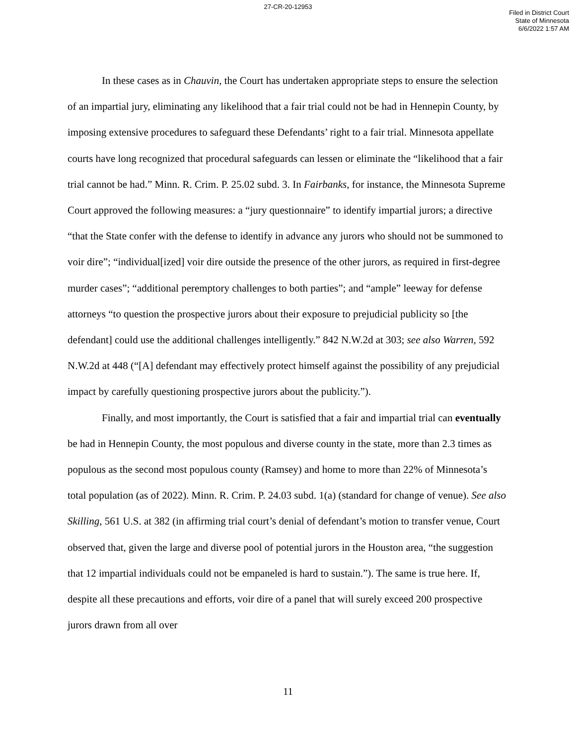27-CR-20-12953
Filed in District Court
State of Minnesota
6/6/2022 1:57 AM
In these cases as in Chauvin, the Court has undertaken appropriate steps to ensure the selection of an impartial jury, eliminating any likelihood that a fair trial could not be had in Hennepin County, by imposing extensive procedures to safeguard these Defendants’ right to a fair trial. Minnesota appellate courts have long recognized that procedural safeguards can lessen or eliminate the “likelihood that a fair trial cannot be had.” Minn. R. Crim. P. 25.02 subd. 3. In Fairbanks, for instance, the Minnesota Supreme Court approved the following measures: a “jury questionnaire” to identify impartial jurors; a directive “that the State confer with the defense to identify in advance any jurors who should not be summoned to voir dire”; “individual[ized] voir dire outside the presence of the other jurors, as required in first-degree murder cases”; “additional peremptory challenges to both parties”; and “ample” leeway for defense attorneys “to question the prospective jurors about their exposure to prejudicial publicity so [the defendant] could use the additional challenges intelligently.” 842 N.W.2d at 303; see also Warren, 592 N.W.2d at 448 (“[A] defendant may effectively protect himself against the possibility of any prejudicial impact by carefully questioning prospective jurors about the publicity.”).
Finally, and most importantly, the Court is satisfied that a fair and impartial trial can eventually be had in Hennepin County, the most populous and diverse county in the state, more than 2.3 times as populous as the second most populous county (Ramsey) and home to more than 22% of Minnesota’s total population (as of 2022). Minn. R. Crim. P. 24.03 subd. 1(a) (standard for change of venue). See also Skilling, 561 U.S. at 382 (in affirming trial court’s denial of defendant’s motion to transfer venue, Court observed that, given the large and diverse pool of potential jurors in the Houston area, “the suggestion that 12 impartial individuals could not be empaneled is hard to sustain.”). The same is true here. If, despite all these precautions and efforts, voir dire of a panel that will surely exceed 200 prospective jurors drawn from all over
11